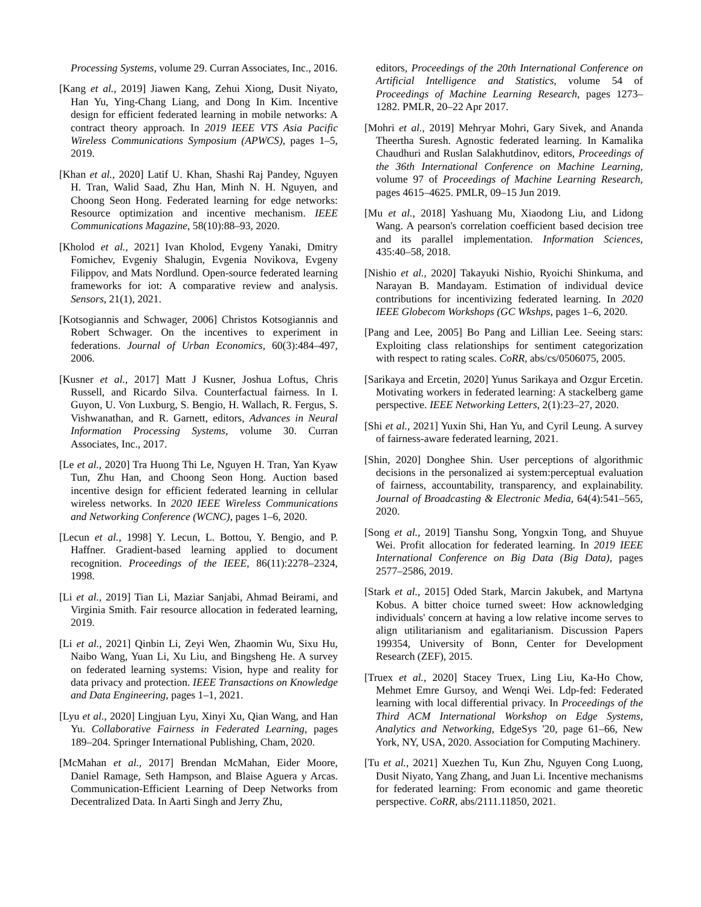Processing Systems, volume 29. Curran Associates, Inc., 2016.
[Kang et al., 2019] Jiawen Kang, Zehui Xiong, Dusit Niyato, Han Yu, Ying-Chang Liang, and Dong In Kim. Incentive design for efficient federated learning in mobile networks: A contract theory approach. In 2019 IEEE VTS Asia Pacific Wireless Communications Symposium (APWCS), pages 1–5, 2019.
[Khan et al., 2020] Latif U. Khan, Shashi Raj Pandey, Nguyen H. Tran, Walid Saad, Zhu Han, Minh N. H. Nguyen, and Choong Seon Hong. Federated learning for edge networks: Resource optimization and incentive mechanism. IEEE Communications Magazine, 58(10):88–93, 2020.
[Kholod et al., 2021] Ivan Kholod, Evgeny Yanaki, Dmitry Fomichev, Evgeniy Shalugin, Evgenia Novikova, Evgeny Filippov, and Mats Nordlund. Open-source federated learning frameworks for iot: A comparative review and analysis. Sensors, 21(1), 2021.
[Kotsogiannis and Schwager, 2006] Christos Kotsogiannis and Robert Schwager. On the incentives to experiment in federations. Journal of Urban Economics, 60(3):484–497, 2006.
[Kusner et al., 2017] Matt J Kusner, Joshua Loftus, Chris Russell, and Ricardo Silva. Counterfactual fairness. In I. Guyon, U. Von Luxburg, S. Bengio, H. Wallach, R. Fergus, S. Vishwanathan, and R. Garnett, editors, Advances in Neural Information Processing Systems, volume 30. Curran Associates, Inc., 2017.
[Le et al., 2020] Tra Huong Thi Le, Nguyen H. Tran, Yan Kyaw Tun, Zhu Han, and Choong Seon Hong. Auction based incentive design for efficient federated learning in cellular wireless networks. In 2020 IEEE Wireless Communications and Networking Conference (WCNC), pages 1–6, 2020.
[Lecun et al., 1998] Y. Lecun, L. Bottou, Y. Bengio, and P. Haffner. Gradient-based learning applied to document recognition. Proceedings of the IEEE, 86(11):2278–2324, 1998.
[Li et al., 2019] Tian Li, Maziar Sanjabi, Ahmad Beirami, and Virginia Smith. Fair resource allocation in federated learning, 2019.
[Li et al., 2021] Qinbin Li, Zeyi Wen, Zhaomin Wu, Sixu Hu, Naibo Wang, Yuan Li, Xu Liu, and Bingsheng He. A survey on federated learning systems: Vision, hype and reality for data privacy and protection. IEEE Transactions on Knowledge and Data Engineering, pages 1–1, 2021.
[Lyu et al., 2020] Lingjuan Lyu, Xinyi Xu, Qian Wang, and Han Yu. Collaborative Fairness in Federated Learning, pages 189–204. Springer International Publishing, Cham, 2020.
[McMahan et al., 2017] Brendan McMahan, Eider Moore, Daniel Ramage, Seth Hampson, and Blaise Aguera y Arcas. Communication-Efficient Learning of Deep Networks from Decentralized Data. In Aarti Singh and Jerry Zhu,
editors, Proceedings of the 20th International Conference on Artificial Intelligence and Statistics, volume 54 of Proceedings of Machine Learning Research, pages 1273–1282. PMLR, 20–22 Apr 2017.
[Mohri et al., 2019] Mehryar Mohri, Gary Sivek, and Ananda Theertha Suresh. Agnostic federated learning. In Kamalika Chaudhuri and Ruslan Salakhutdinov, editors, Proceedings of the 36th International Conference on Machine Learning, volume 97 of Proceedings of Machine Learning Research, pages 4615–4625. PMLR, 09–15 Jun 2019.
[Mu et al., 2018] Yashuang Mu, Xiaodong Liu, and Lidong Wang. A pearson's correlation coefficient based decision tree and its parallel implementation. Information Sciences, 435:40–58, 2018.
[Nishio et al., 2020] Takayuki Nishio, Ryoichi Shinkuma, and Narayan B. Mandayam. Estimation of individual device contributions for incentivizing federated learning. In 2020 IEEE Globecom Workshops (GC Wkshps, pages 1–6, 2020.
[Pang and Lee, 2005] Bo Pang and Lillian Lee. Seeing stars: Exploiting class relationships for sentiment categorization with respect to rating scales. CoRR, abs/cs/0506075, 2005.
[Sarikaya and Ercetin, 2020] Yunus Sarikaya and Ozgur Ercetin. Motivating workers in federated learning: A stackelberg game perspective. IEEE Networking Letters, 2(1):23–27, 2020.
[Shi et al., 2021] Yuxin Shi, Han Yu, and Cyril Leung. A survey of fairness-aware federated learning, 2021.
[Shin, 2020] Donghee Shin. User perceptions of algorithmic decisions in the personalized ai system:perceptual evaluation of fairness, accountability, transparency, and explainability. Journal of Broadcasting & Electronic Media, 64(4):541–565, 2020.
[Song et al., 2019] Tianshu Song, Yongxin Tong, and Shuyue Wei. Profit allocation for federated learning. In 2019 IEEE International Conference on Big Data (Big Data), pages 2577–2586, 2019.
[Stark et al., 2015] Oded Stark, Marcin Jakubek, and Martyna Kobus. A bitter choice turned sweet: How acknowledging individuals' concern at having a low relative income serves to align utilitarianism and egalitarianism. Discussion Papers 199354, University of Bonn, Center for Development Research (ZEF), 2015.
[Truex et al., 2020] Stacey Truex, Ling Liu, Ka-Ho Chow, Mehmet Emre Gursoy, and Wenqi Wei. Ldp-fed: Federated learning with local differential privacy. In Proceedings of the Third ACM International Workshop on Edge Systems, Analytics and Networking, EdgeSys '20, page 61–66, New York, NY, USA, 2020. Association for Computing Machinery.
[Tu et al., 2021] Xuezhen Tu, Kun Zhu, Nguyen Cong Luong, Dusit Niyato, Yang Zhang, and Juan Li. Incentive mechanisms for federated learning: From economic and game theoretic perspective. CoRR, abs/2111.11850, 2021.